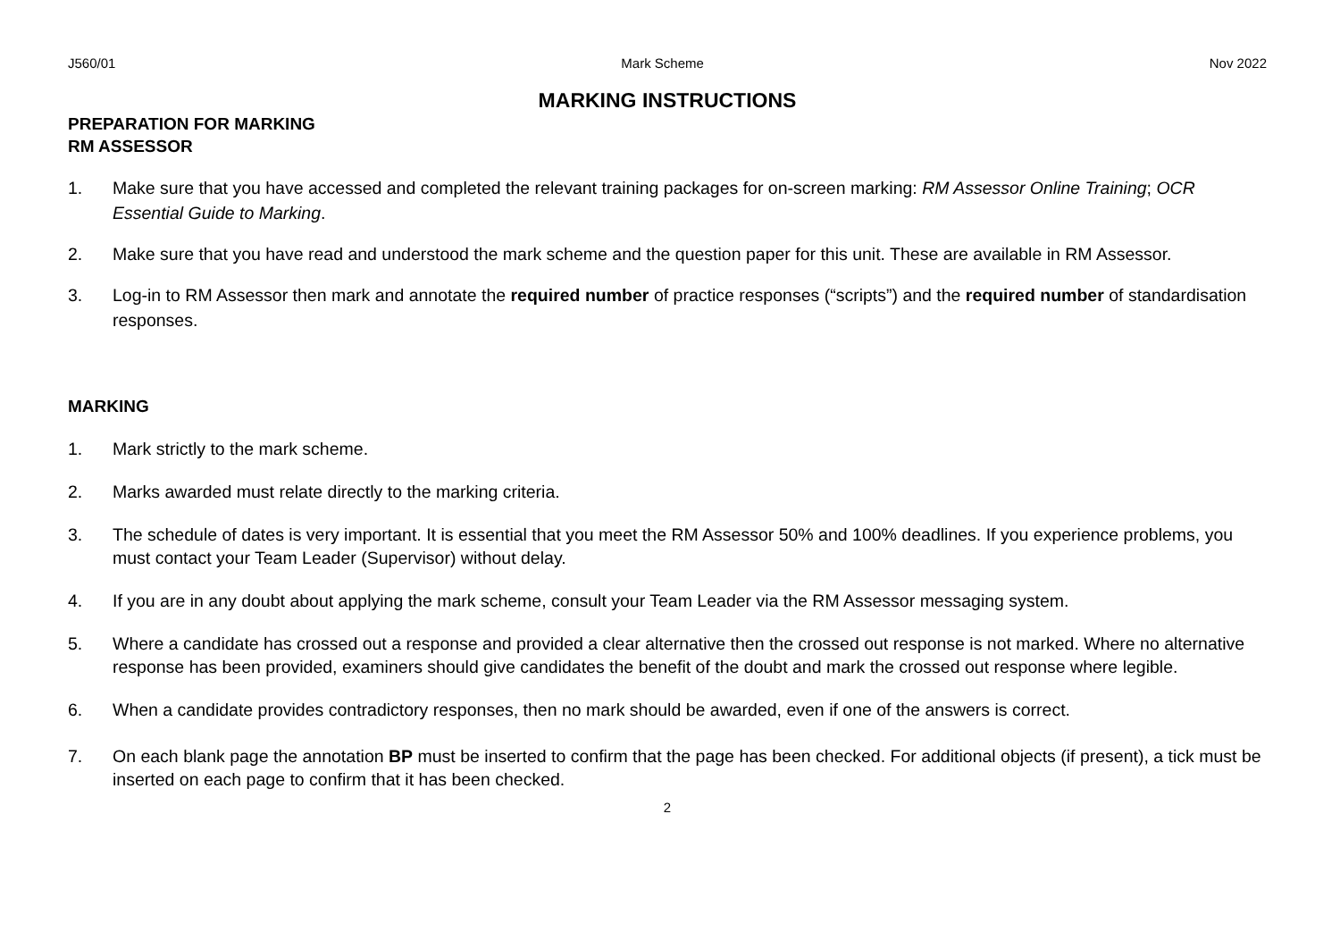J560/01 Mark Scheme Nov 2022
MARKING INSTRUCTIONS
PREPARATION FOR MARKING
RM ASSESSOR
1. Make sure that you have accessed and completed the relevant training packages for on-screen marking: RM Assessor Online Training; OCR Essential Guide to Marking.
2. Make sure that you have read and understood the mark scheme and the question paper for this unit. These are available in RM Assessor.
3. Log-in to RM Assessor then mark and annotate the required number of practice responses (“scripts”) and the required number of standardisation responses.
MARKING
1. Mark strictly to the mark scheme.
2. Marks awarded must relate directly to the marking criteria.
3. The schedule of dates is very important. It is essential that you meet the RM Assessor 50% and 100% deadlines. If you experience problems, you must contact your Team Leader (Supervisor) without delay.
4. If you are in any doubt about applying the mark scheme, consult your Team Leader via the RM Assessor messaging system.
5. Where a candidate has crossed out a response and provided a clear alternative then the crossed out response is not marked. Where no alternative response has been provided, examiners should give candidates the benefit of the doubt and mark the crossed out response where legible.
6. When a candidate provides contradictory responses, then no mark should be awarded, even if one of the answers is correct.
7. On each blank page the annotation BP must be inserted to confirm that the page has been checked. For additional objects (if present), a tick must be inserted on each page to confirm that it has been checked.
2